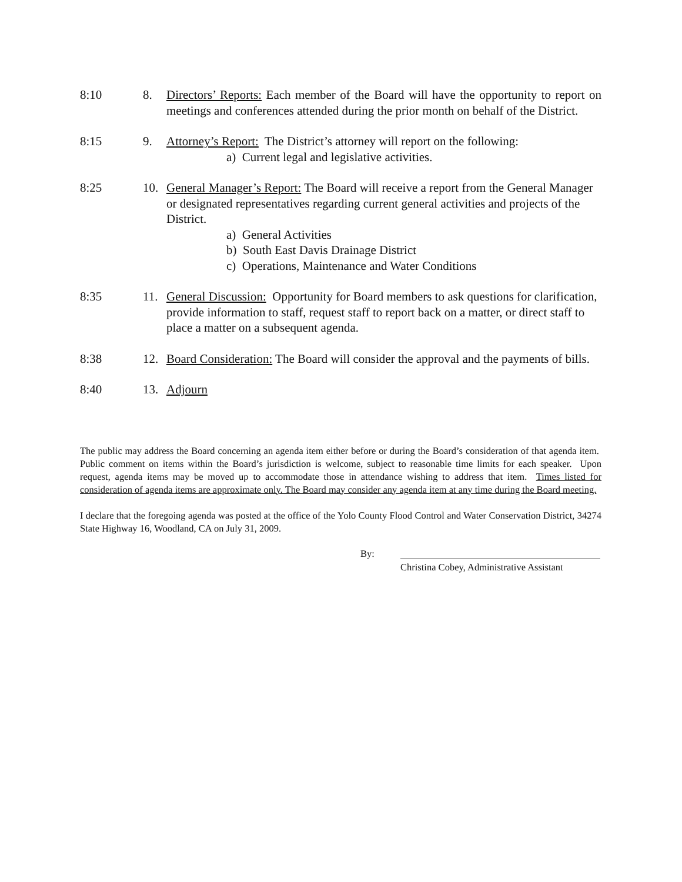8:10 8. Directors’ Reports: Each member of the Board will have the opportunity to report on meetings and conferences attended during the prior month on behalf of the District.
8:15 9. Attorney’s Report: The District’s attorney will report on the following:
a) Current legal and legislative activities.
8:25 10. General Manager’s Report: The Board will receive a report from the General Manager or designated representatives regarding current general activities and projects of the District.
a) General Activities
b) South East Davis Drainage District
c) Operations, Maintenance and Water Conditions
8:35 11. General Discussion: Opportunity for Board members to ask questions for clarification, provide information to staff, request staff to report back on a matter, or direct staff to place a matter on a subsequent agenda.
8:38 12. Board Consideration: The Board will consider the approval and the payments of bills.
8:40 13. Adjourn
The public may address the Board concerning an agenda item either before or during the Board’s consideration of that agenda item. Public comment on items within the Board’s jurisdiction is welcome, subject to reasonable time limits for each speaker. Upon request, agenda items may be moved up to accommodate those in attendance wishing to address that item. Times listed for consideration of agenda items are approximate only. The Board may consider any agenda item at any time during the Board meeting.
I declare that the foregoing agenda was posted at the office of the Yolo County Flood Control and Water Conservation District, 34274 State Highway 16, Woodland, CA on July 31, 2009.
By:
Christina Cobey, Administrative Assistant